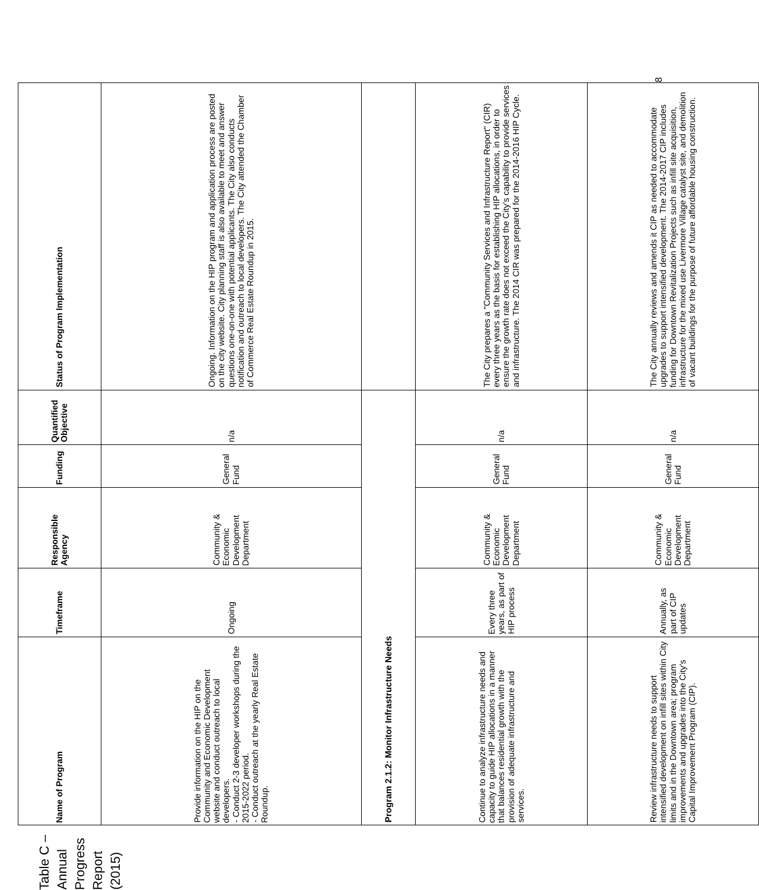Table C – Annual Progress Report (2015)
| Name of Program | Timeframe | Responsible Agency | Funding | Quantified Objective | Status of Program Implementation |
| --- | --- | --- | --- | --- | --- |
| Provide information on the HIP on the Community and Economic Development website and conduct outreach to local developers. - Conduct 2-3 developer workshops during the 2015-2022 period. - Conduct outreach at the yearly Real Estate Roundup. | Ongoing | Community & Economic Development Department | General Fund | n/a | Ongoing. Information on the HIP program and application process are posted on the city website. City planning staff is also available to meet and answer questions one-on-one with potential applicants. The City also conducts notification and outreach to local developers. The City attended the Chamber of Commerce Real Estate Roundup in 2015. |
| Program 2.1.2: Monitor Infrastructure Needs | | | | | |
| Continue to analyze infrastructure needs and capacity to guide HIP allocations in a manner that balances residential growth with the provision of adequate infrastructure and services. | Every three years, as part of HIP process | Community & Economic Development Department | General Fund | n/a | The City prepares a "Community Services and Infrastructure Report" (CIR) every three years as the basis for establishing HIP allocations, in order to ensure the growth rate does not exceed the City's capability to provide services and infrastructure. The 2014 CIR was prepared for the 2014-2016 HIP Cycle. |
| Review infrastructure needs to support intensified development on infill sites within City limits and in the Downtown area; program improvements and upgrades into the City's Capital Improvement Program (CIP). | Annually, as part of CIP updates | Community & Economic Development Department | General Fund | n/a | The City annually reviews and amends it CIP as needed to accommodate upgrades to support intensified development. The 2014-2017 CIP includes funding for Downtown Revitalization Projects such as infill site acquisition, infrastructure for the mixed use Livermore Village catalyst site, and demolition of vacant buildings for the purpose of future affordable housing construction. |
8